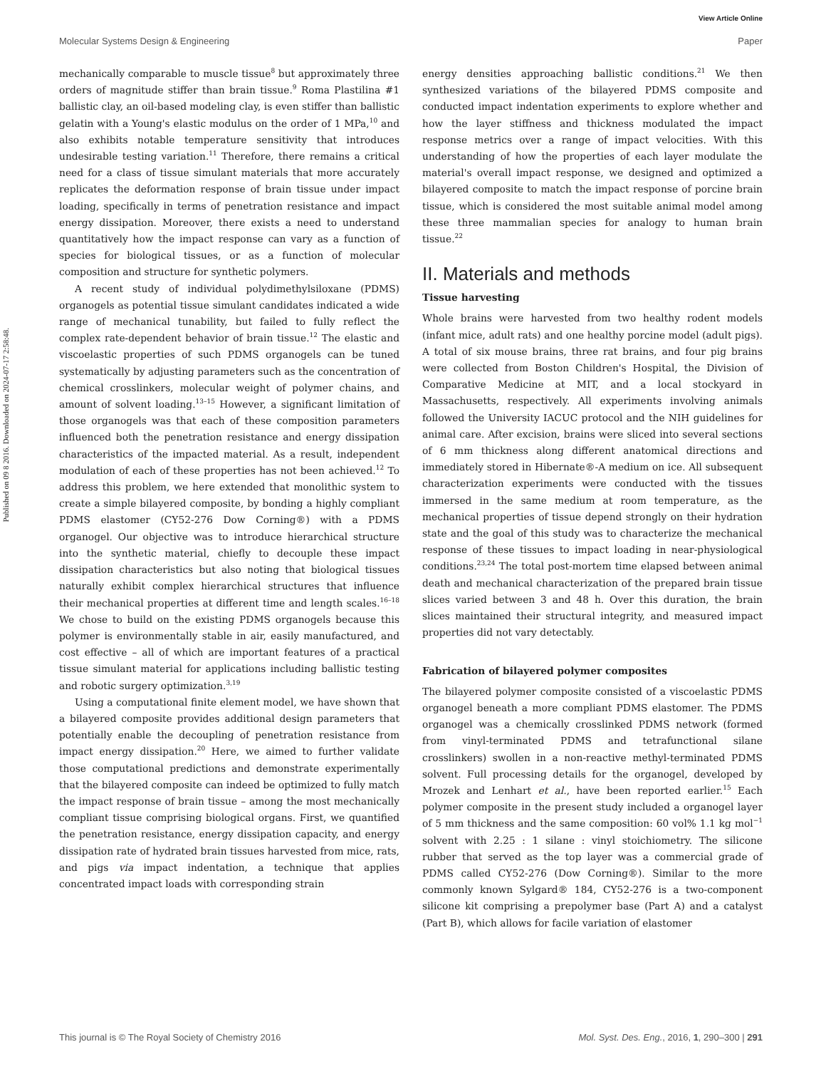View Article Online
Molecular Systems Design & Engineering Paper
Published on 09 8 2016. Downloaded on 2024-07-17 2:58:48.
mechanically comparable to muscle tissue<sup>8</sup> but approximately three orders of magnitude stiffer than brain tissue.<sup>9</sup> Roma Plastilina #1 ballistic clay, an oil-based modeling clay, is even stiffer than ballistic gelatin with a Young's elastic modulus on the order of 1 MPa,<sup>10</sup> and also exhibits notable temperature sensitivity that introduces undesirable testing variation.<sup>11</sup> Therefore, there remains a critical need for a class of tissue simulant materials that more accurately replicates the deformation response of brain tissue under impact loading, specifically in terms of penetration resistance and impact energy dissipation. Moreover, there exists a need to understand quantitatively how the impact response can vary as a function of species for biological tissues, or as a function of molecular composition and structure for synthetic polymers.
A recent study of individual polydimethylsiloxane (PDMS) organogels as potential tissue simulant candidates indicated a wide range of mechanical tunability, but failed to fully reflect the complex rate-dependent behavior of brain tissue.<sup>12</sup> The elastic and viscoelastic properties of such PDMS organogels can be tuned systematically by adjusting parameters such as the concentration of chemical crosslinkers, molecular weight of polymer chains, and amount of solvent loading.<sup>13–15</sup> However, a significant limitation of those organogels was that each of these composition parameters influenced both the penetration resistance and energy dissipation characteristics of the impacted material. As a result, independent modulation of each of these properties has not been achieved.<sup>12</sup> To address this problem, we here extended that monolithic system to create a simple bilayered composite, by bonding a highly compliant PDMS elastomer (CY52-276 Dow Corning®) with a PDMS organogel. Our objective was to introduce hierarchical structure into the synthetic material, chiefly to decouple these impact dissipation characteristics but also noting that biological tissues naturally exhibit complex hierarchical structures that influence their mechanical properties at different time and length scales.<sup>16–18</sup> We chose to build on the existing PDMS organogels because this polymer is environmentally stable in air, easily manufactured, and cost effective – all of which are important features of a practical tissue simulant material for applications including ballistic testing and robotic surgery optimization.<sup>3,19</sup>
Using a computational finite element model, we have shown that a bilayered composite provides additional design parameters that potentially enable the decoupling of penetration resistance from impact energy dissipation.<sup>20</sup> Here, we aimed to further validate those computational predictions and demonstrate experimentally that the bilayered composite can indeed be optimized to fully match the impact response of brain tissue – among the most mechanically compliant tissue comprising biological organs. First, we quantified the penetration resistance, energy dissipation capacity, and energy dissipation rate of hydrated brain tissues harvested from mice, rats, and pigs via impact indentation, a technique that applies concentrated impact loads with corresponding strain
energy densities approaching ballistic conditions.<sup>21</sup> We then synthesized variations of the bilayered PDMS composite and conducted impact indentation experiments to explore whether and how the layer stiffness and thickness modulated the impact response metrics over a range of impact velocities. With this understanding of how the properties of each layer modulate the material's overall impact response, we designed and optimized a bilayered composite to match the impact response of porcine brain tissue, which is considered the most suitable animal model among these three mammalian species for analogy to human brain tissue.<sup>22</sup>
II. Materials and methods
Tissue harvesting
Whole brains were harvested from two healthy rodent models (infant mice, adult rats) and one healthy porcine model (adult pigs). A total of six mouse brains, three rat brains, and four pig brains were collected from Boston Children's Hospital, the Division of Comparative Medicine at MIT, and a local stockyard in Massachusetts, respectively. All experiments involving animals followed the University IACUC protocol and the NIH guidelines for animal care. After excision, brains were sliced into several sections of 6 mm thickness along different anatomical directions and immediately stored in Hibernate®-A medium on ice. All subsequent characterization experiments were conducted with the tissues immersed in the same medium at room temperature, as the mechanical properties of tissue depend strongly on their hydration state and the goal of this study was to characterize the mechanical response of these tissues to impact loading in near-physiological conditions.<sup>23,24</sup> The total post-mortem time elapsed between animal death and mechanical characterization of the prepared brain tissue slices varied between 3 and 48 h. Over this duration, the brain slices maintained their structural integrity, and measured impact properties did not vary detectably.
Fabrication of bilayered polymer composites
The bilayered polymer composite consisted of a viscoelastic PDMS organogel beneath a more compliant PDMS elastomer. The PDMS organogel was a chemically crosslinked PDMS network (formed from vinyl-terminated PDMS and tetrafunctional silane crosslinkers) swollen in a non-reactive methyl-terminated PDMS solvent. Full processing details for the organogel, developed by Mrozek and Lenhart et al., have been reported earlier.<sup>15</sup> Each polymer composite in the present study included a organogel layer of 5 mm thickness and the same composition: 60 vol% 1.1 kg mol<sup>−1</sup> solvent with 2.25 : 1 silane : vinyl stoichiometry. The silicone rubber that served as the top layer was a commercial grade of PDMS called CY52-276 (Dow Corning®). Similar to the more commonly known Sylgard® 184, CY52-276 is a two-component silicone kit comprising a prepolymer base (Part A) and a catalyst (Part B), which allows for facile variation of elastomer
This journal is © The Royal Society of Chemistry 2016 Mol. Syst. Des. Eng., 2016, 1, 290–300 | 291